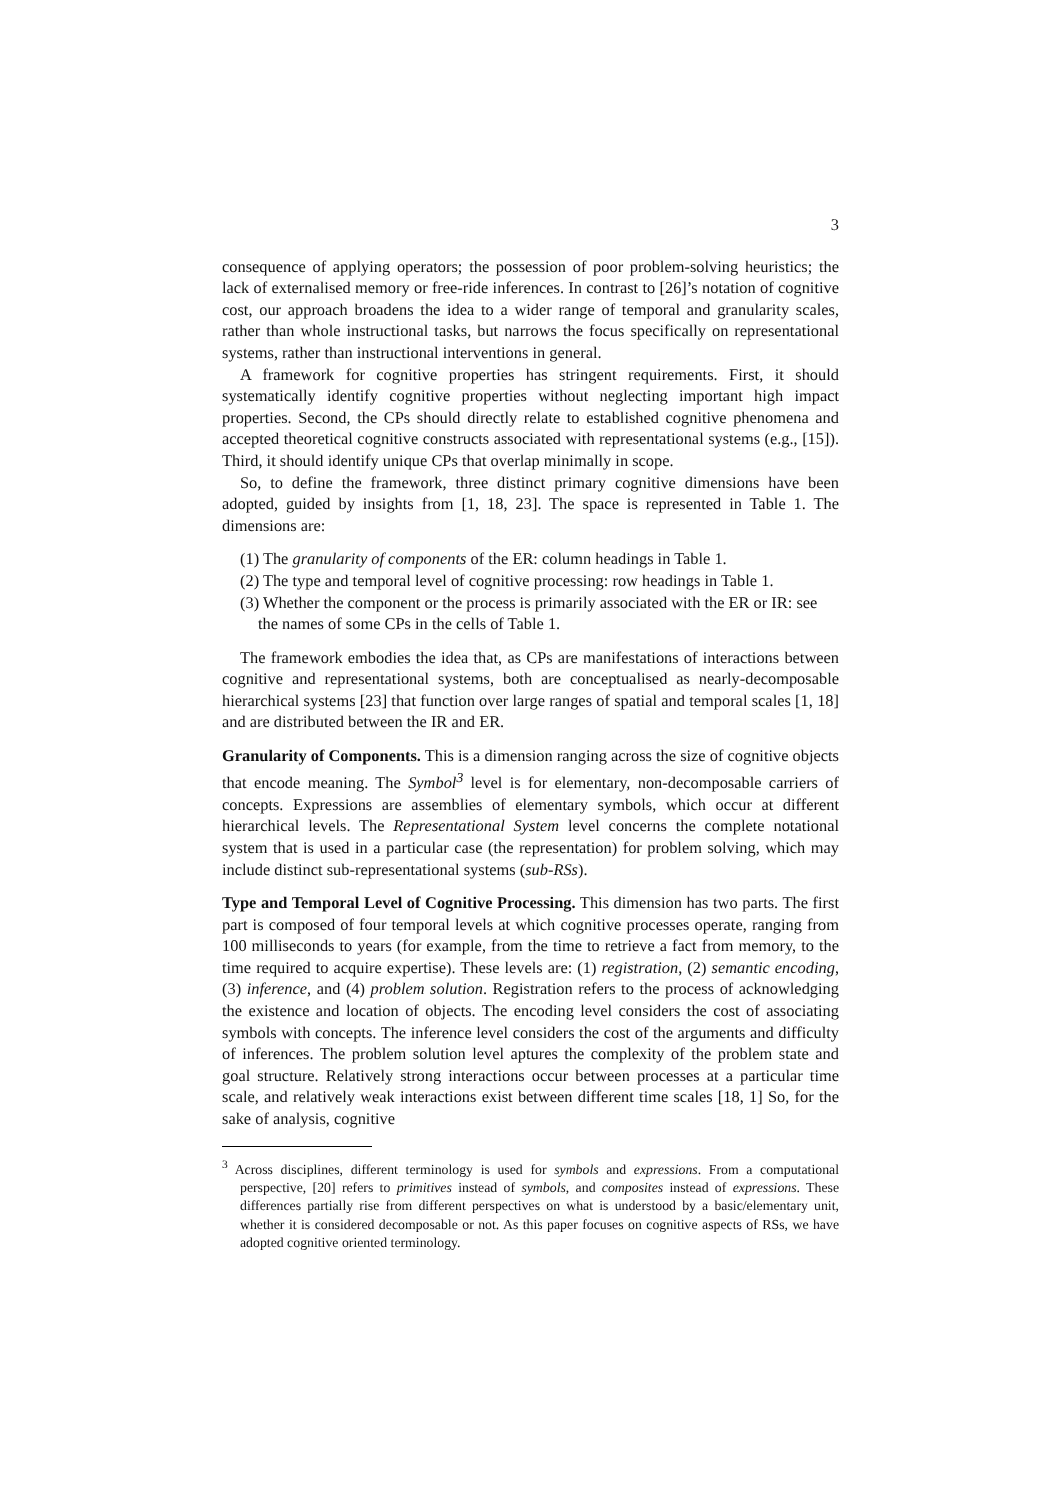3
consequence of applying operators; the possession of poor problem-solving heuristics; the lack of externalised memory or free-ride inferences. In contrast to [26]’s notation of cognitive cost, our approach broadens the idea to a wider range of temporal and granularity scales, rather than whole instructional tasks, but narrows the focus specifically on representational systems, rather than instructional interventions in general.
A framework for cognitive properties has stringent requirements. First, it should systematically identify cognitive properties without neglecting important high impact properties. Second, the CPs should directly relate to established cognitive phenomena and accepted theoretical cognitive constructs associated with representational systems (e.g., [15]). Third, it should identify unique CPs that overlap minimally in scope.
So, to define the framework, three distinct primary cognitive dimensions have been adopted, guided by insights from [1, 18, 23]. The space is represented in Table 1. The dimensions are:
(1) The granularity of components of the ER: column headings in Table 1.
(2) The type and temporal level of cognitive processing: row headings in Table 1.
(3) Whether the component or the process is primarily associated with the ER or IR: see the names of some CPs in the cells of Table 1.
The framework embodies the idea that, as CPs are manifestations of interactions between cognitive and representational systems, both are conceptualised as nearly-decomposable hierarchical systems [23] that function over large ranges of spatial and temporal scales [1, 18] and are distributed between the IR and ER.
Granularity of Components. This is a dimension ranging across the size of cognitive objects that encode meaning. The Symbol<sup>3</sup> level is for elementary, non-decomposable carriers of concepts. Expressions are assemblies of elementary symbols, which occur at different hierarchical levels. The Representational System level concerns the complete notational system that is used in a particular case (the representation) for problem solving, which may include distinct sub-representational systems (sub-RSs).
Type and Temporal Level of Cognitive Processing. This dimension has two parts. The first part is composed of four temporal levels at which cognitive processes operate, ranging from 100 milliseconds to years (for example, from the time to retrieve a fact from memory, to the time required to acquire expertise). These levels are: (1) registration, (2) semantic encoding, (3) inference, and (4) problem solution. Registration refers to the process of acknowledging the existence and location of objects. The encoding level considers the cost of associating symbols with concepts. The inference level considers the cost of the arguments and difficulty of inferences. The problem solution level aptures the complexity of the problem state and goal structure. Relatively strong interactions occur between processes at a particular time scale, and relatively weak interactions exist between different time scales [18, 1] So, for the sake of analysis, cognitive
<sup>3</sup> Across disciplines, different terminology is used for symbols and expressions. From a computational perspective, [20] refers to primitives instead of symbols, and composites instead of expressions. These differences partially rise from different perspectives on what is understood by a basic/elementary unit, whether it is considered decomposable or not. As this paper focuses on cognitive aspects of RSs, we have adopted cognitive oriented terminology.